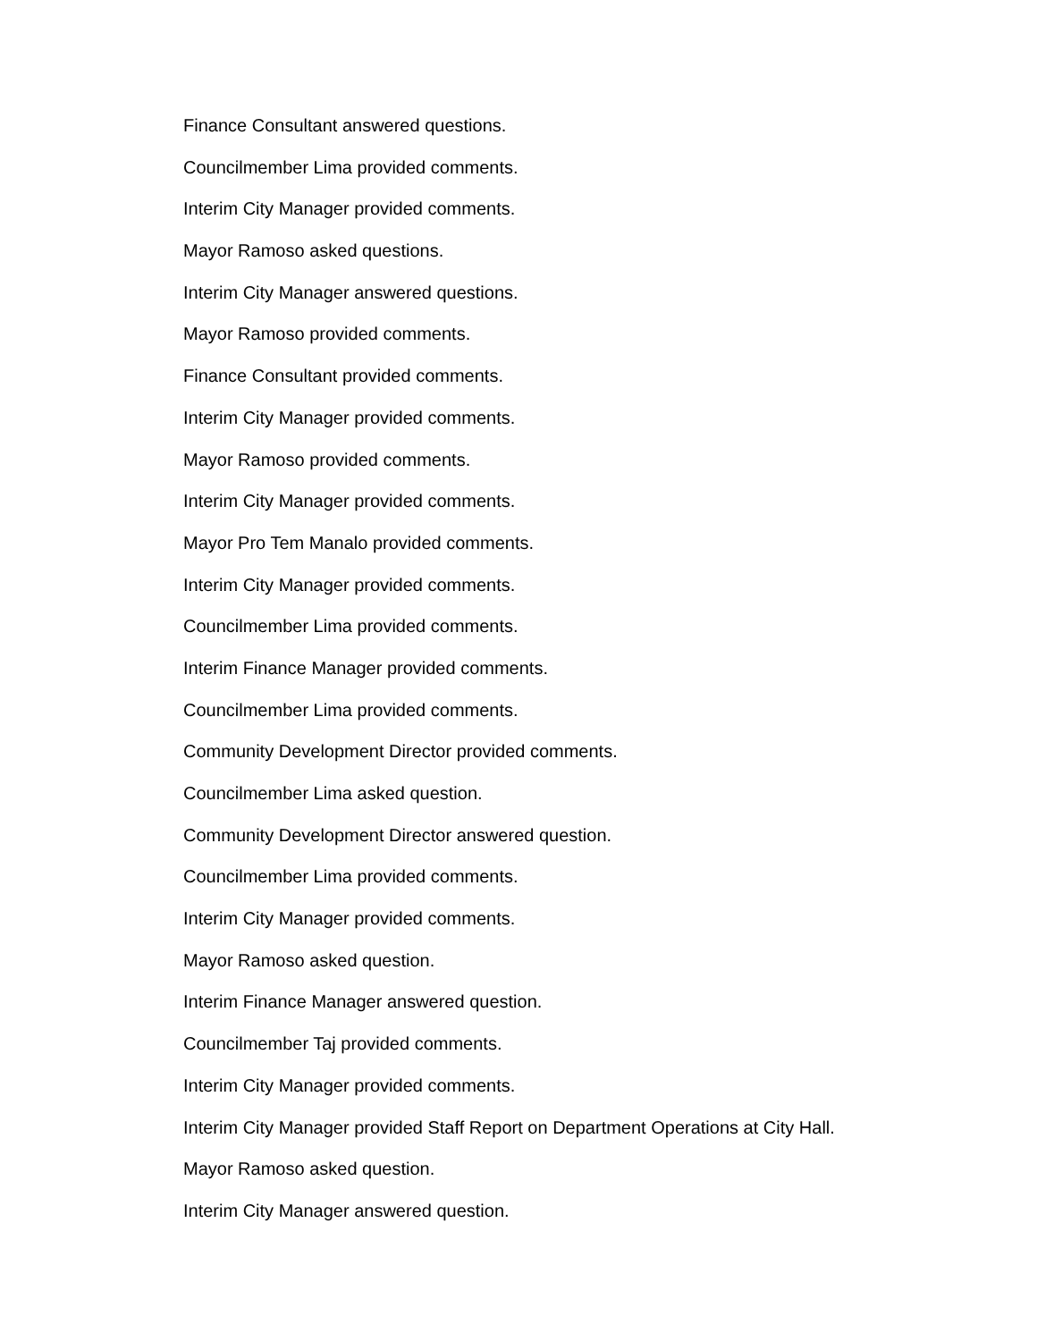Finance Consultant answered questions.
Councilmember Lima provided comments.
Interim City Manager provided comments.
Mayor Ramoso asked questions.
Interim City Manager answered questions.
Mayor Ramoso provided comments.
Finance Consultant provided comments.
Interim City Manager provided comments.
Mayor Ramoso provided comments.
Interim City Manager provided comments.
Mayor Pro Tem Manalo provided comments.
Interim City Manager provided comments.
Councilmember Lima provided comments.
Interim Finance Manager provided comments.
Councilmember Lima provided comments.
Community Development Director provided comments.
Councilmember Lima asked question.
Community Development Director answered question.
Councilmember Lima provided comments.
Interim City Manager provided comments.
Mayor Ramoso asked question.
Interim Finance Manager answered question.
Councilmember Taj provided comments.
Interim City Manager provided comments.
Interim City Manager provided Staff Report on Department Operations at City Hall.
Mayor Ramoso asked question.
Interim City Manager answered question.